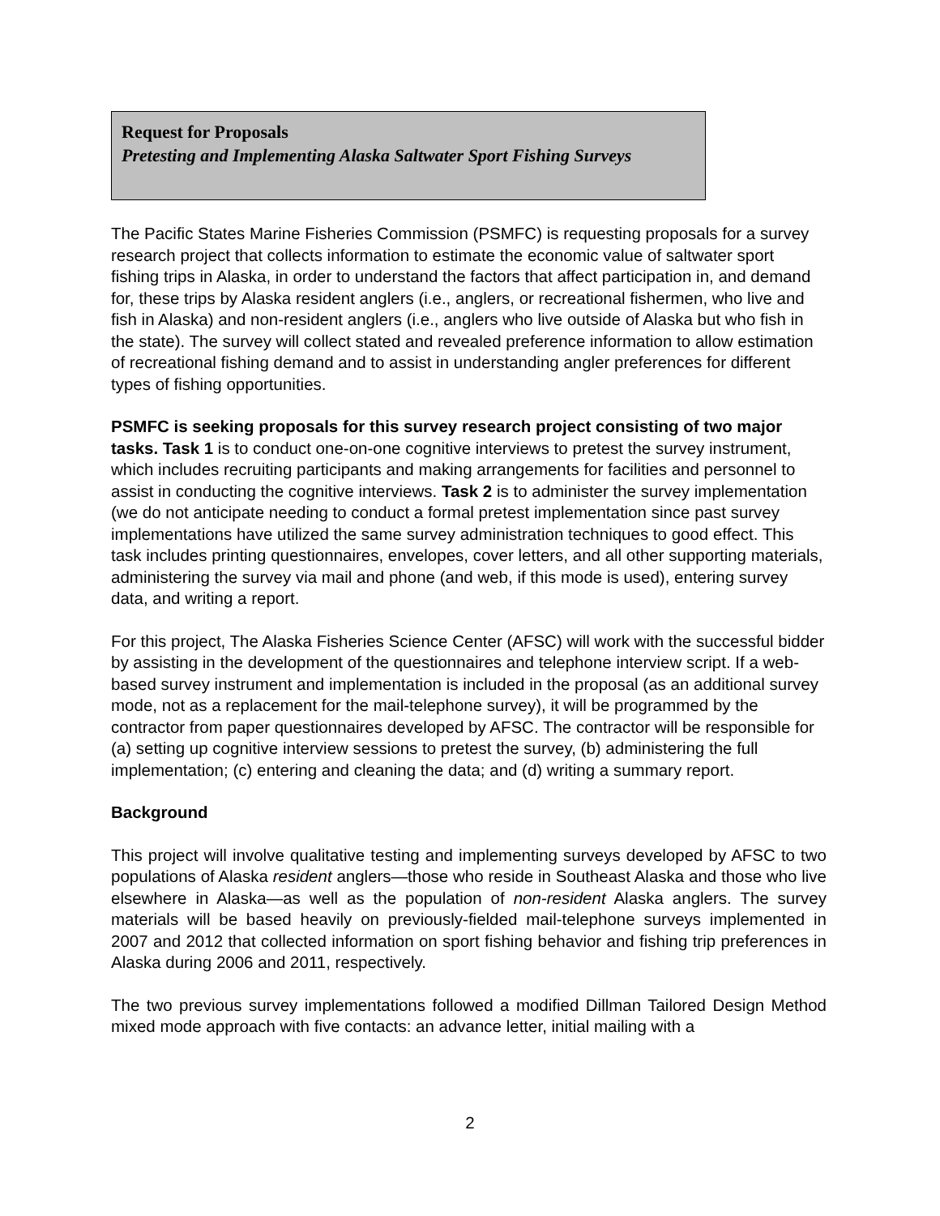Request for Proposals
Pretesting and Implementing Alaska Saltwater Sport Fishing Surveys
The Pacific States Marine Fisheries Commission (PSMFC) is requesting proposals for a survey research project that collects information to estimate the economic value of saltwater sport fishing trips in Alaska, in order to understand the factors that affect participation in, and demand for, these trips by Alaska resident anglers (i.e., anglers, or recreational fishermen, who live and fish in Alaska) and non-resident anglers (i.e., anglers who live outside of Alaska but who fish in the state). The survey will collect stated and revealed preference information to allow estimation of recreational fishing demand and to assist in understanding angler preferences for different types of fishing opportunities.
PSMFC is seeking proposals for this survey research project consisting of two major tasks. Task 1 is to conduct one-on-one cognitive interviews to pretest the survey instrument, which includes recruiting participants and making arrangements for facilities and personnel to assist in conducting the cognitive interviews. Task 2 is to administer the survey implementation (we do not anticipate needing to conduct a formal pretest implementation since past survey implementations have utilized the same survey administration techniques to good effect. This task includes printing questionnaires, envelopes, cover letters, and all other supporting materials, administering the survey via mail and phone (and web, if this mode is used), entering survey data, and writing a report.
For this project, The Alaska Fisheries Science Center (AFSC) will work with the successful bidder by assisting in the development of the questionnaires and telephone interview script. If a web-based survey instrument and implementation is included in the proposal (as an additional survey mode, not as a replacement for the mail-telephone survey), it will be programmed by the contractor from paper questionnaires developed by AFSC. The contractor will be responsible for (a) setting up cognitive interview sessions to pretest the survey, (b) administering the full implementation; (c) entering and cleaning the data; and (d) writing a summary report.
Background
This project will involve qualitative testing and implementing surveys developed by AFSC to two populations of Alaska resident anglers—those who reside in Southeast Alaska and those who live elsewhere in Alaska—as well as the population of non-resident Alaska anglers. The survey materials will be based heavily on previously-fielded mail-telephone surveys implemented in 2007 and 2012 that collected information on sport fishing behavior and fishing trip preferences in Alaska during 2006 and 2011, respectively.
The two previous survey implementations followed a modified Dillman Tailored Design Method mixed mode approach with five contacts: an advance letter, initial mailing with a
2